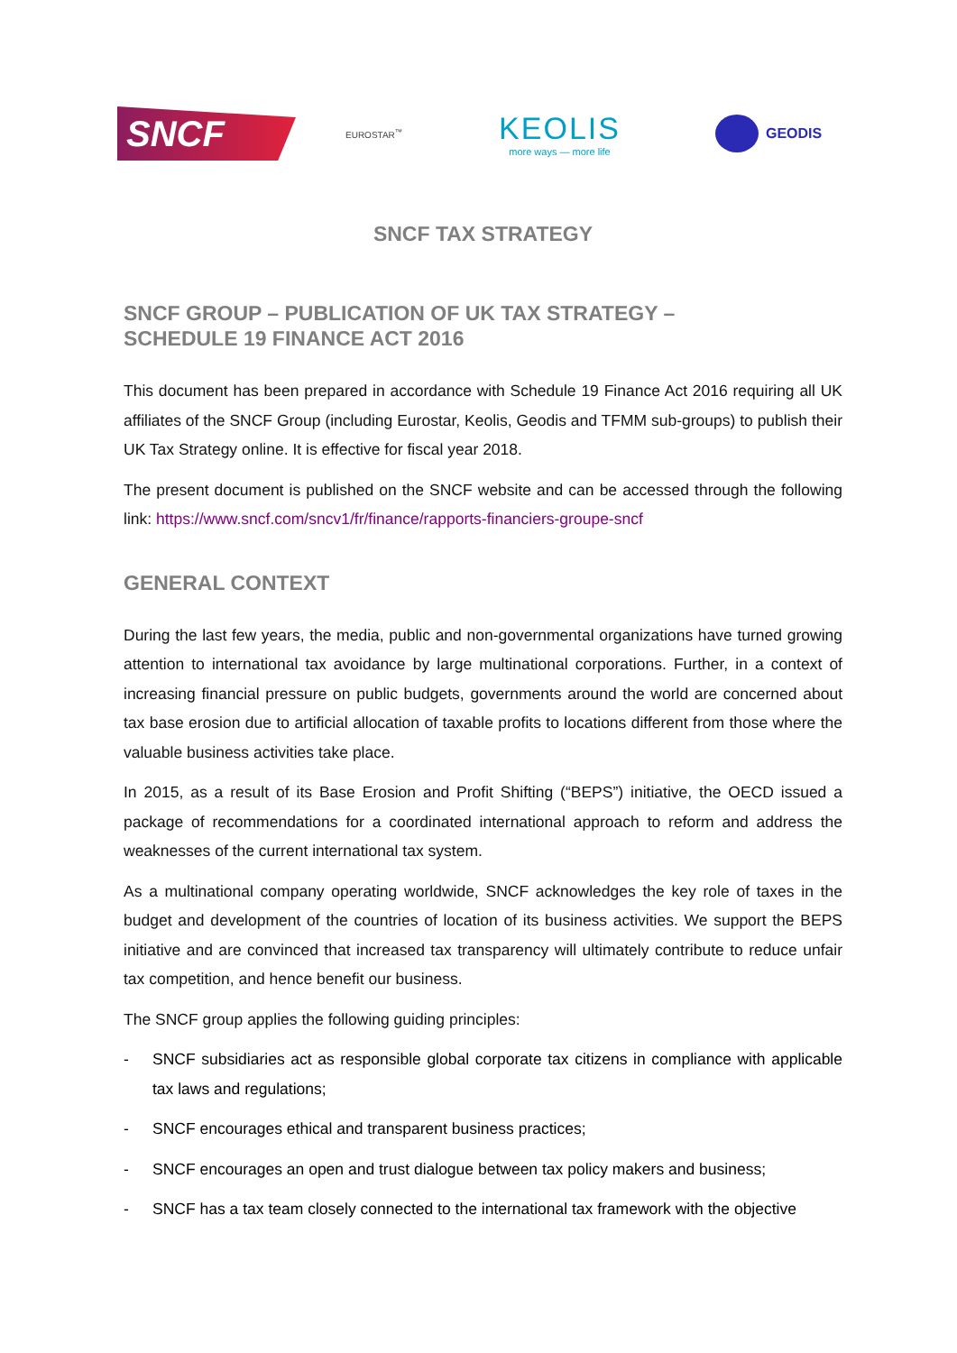SNCF
EUROSTAR<sup>™</sup>
KEOLIS
more ways — more life
GEODIS
SNCF TAX STRATEGY
SNCF GROUP – PUBLICATION OF UK TAX STRATEGY –
SCHEDULE 19 FINANCE ACT 2016
This document has been prepared in accordance with Schedule 19 Finance Act 2016 requiring all UK affiliates of the SNCF Group (including Eurostar, Keolis, Geodis and TFMM sub-groups) to publish their UK Tax Strategy online. It is effective for fiscal year 2018.
The present document is published on the SNCF website and can be accessed through the following link: https://www.sncf.com/sncv1/fr/finance/rapports-financiers-groupe-sncf
GENERAL CONTEXT
During the last few years, the media, public and non-governmental organizations have turned growing attention to international tax avoidance by large multinational corporations. Further, in a context of increasing financial pressure on public budgets, governments around the world are concerned about tax base erosion due to artificial allocation of taxable profits to locations different from those where the valuable business activities take place.
In 2015, as a result of its Base Erosion and Profit Shifting (“BEPS”) initiative, the OECD issued a package of recommendations for a coordinated international approach to reform and address the weaknesses of the current international tax system.
As a multinational company operating worldwide, SNCF acknowledges the key role of taxes in the budget and development of the countries of location of its business activities. We support the BEPS initiative and are convinced that increased tax transparency will ultimately contribute to reduce unfair tax competition, and hence benefit our business.
The SNCF group applies the following guiding principles:
- SNCF subsidiaries act as responsible global corporate tax citizens in compliance with applicable tax laws and regulations;
- SNCF encourages ethical and transparent business practices;
- SNCF encourages an open and trust dialogue between tax policy makers and business;
- SNCF has a tax team closely connected to the international tax framework with the objective